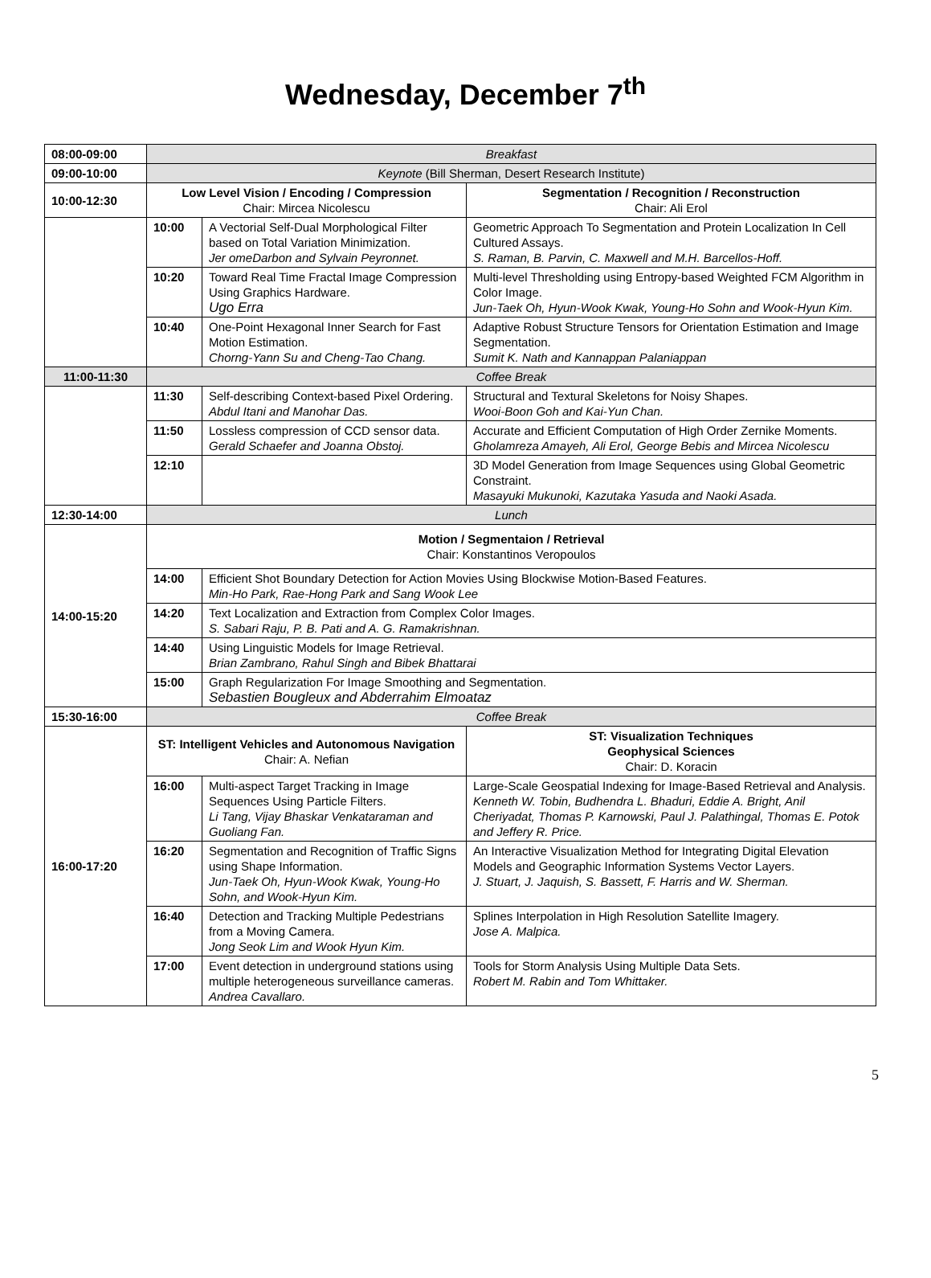Wednesday, December 7<sup>th</sup>
| 08:00-09:00 | Breakfast | | |
| 09:00-10:00 | Keynote (Bill Sherman, Desert Research Institute) | | |
| 10:00-12:30 | Low Level Vision / Encoding / Compression Chair: Mircea Nicolescu | | Segmentation / Recognition / Reconstruction Chair: Ali Erol |
| | 10:00 | A Vectorial Self-Dual Morphological Filter based on Total Variation Minimization. Jer omeDarbon and Sylvain Peyronnet. | Geometric Approach To Segmentation and Protein Localization In Cell Cultured Assays. S. Raman, B. Parvin, C. Maxwell and M.H. Barcellos-Hoff. |
| | 10:20 | Toward Real Time Fractal Image Compression Using Graphics Hardware. Ugo Erra | Multi-level Thresholding using Entropy-based Weighted FCM Algorithm in Color Image. Jun-Taek Oh, Hyun-Wook Kwak, Young-Ho Sohn and Wook-Hyun Kim. |
| | 10:40 | One-Point Hexagonal Inner Search for Fast Motion Estimation. Chorng-Yann Su and Cheng-Tao Chang. | Adaptive Robust Structure Tensors for Orientation Estimation and Image Segmentation. Sumit K. Nath and Kannappan Palaniappan |
| 11:00-11:30 | Coffee Break | | |
| | 11:30 | Self-describing Context-based Pixel Ordering. Abdul Itani and Manohar Das. | Structural and Textural Skeletons for Noisy Shapes. Wooi-Boon Goh and Kai-Yun Chan. |
| | 11:50 | Lossless compression of CCD sensor data. Gerald Schaefer and Joanna Obstoj. | Accurate and Efficient Computation of High Order Zernike Moments. Gholamreza Amayeh, Ali Erol, George Bebis and Mircea Nicolescu |
| | 12:10 | | 3D Model Generation from Image Sequences using Global Geometric Constraint. Masayuki Mukunoki, Kazutaka Yasuda and Naoki Asada. |
| 12:30-14:00 | Lunch | | |
| 14:00-15:20 | Motion / Segmentaion / Retrieval Chair: Konstantinos Veropoulos | | |
| | 14:00 | Efficient Shot Boundary Detection for Action Movies Using Blockwise Motion-Based Features. Min-Ho Park, Rae-Hong Park and Sang Wook Lee | |
| | 14:20 | Text Localization and Extraction from Complex Color Images. S. Sabari Raju, P. B. Pati and A. G. Ramakrishnan. | |
| | 14:40 | Using Linguistic Models for Image Retrieval. Brian Zambrano, Rahul Singh and Bibek Bhattarai | |
| | 15:00 | Graph Regularization For Image Smoothing and Segmentation. Sebastien Bougleux and Abderrahim Elmoataz | |
| 15:30-16:00 | Coffee Break | | |
| 16:00-17:20 | ST: Intelligent Vehicles and Autonomous Navigation Chair: A. Nefian | | ST: Visualization Techniques Geophysical Sciences Chair: D. Koracin |
| | 16:00 | Multi-aspect Target Tracking in Image Sequences Using Particle Filters. Li Tang, Vijay Bhaskar Venkataraman and Guoliang Fan. | Large-Scale Geospatial Indexing for Image-Based Retrieval and Analysis. Kenneth W. Tobin, Budhendra L. Bhaduri, Eddie A. Bright, Anil Cheriyadat, Thomas P. Karnowski, Paul J. Palathingal, Thomas E. Potok and Jeffery R. Price. |
| | 16:20 | Segmentation and Recognition of Traffic Signs using Shape Information. Jun-Taek Oh, Hyun-Wook Kwak, Young-Ho Sohn, and Wook-Hyun Kim. | An Interactive Visualization Method for Integrating Digital Elevation Models and Geographic Information Systems Vector Layers. J. Stuart, J. Jaquish, S. Bassett, F. Harris and W. Sherman. |
| | 16:40 | Detection and Tracking Multiple Pedestrians from a Moving Camera. Jong Seok Lim and Wook Hyun Kim. | Splines Interpolation in High Resolution Satellite Imagery. Jose A. Malpica. |
| | 17:00 | Event detection in underground stations using multiple heterogeneous surveillance cameras. Andrea Cavallaro. | Tools for Storm Analysis Using Multiple Data Sets. Robert M. Rabin and Tom Whittaker. |
5